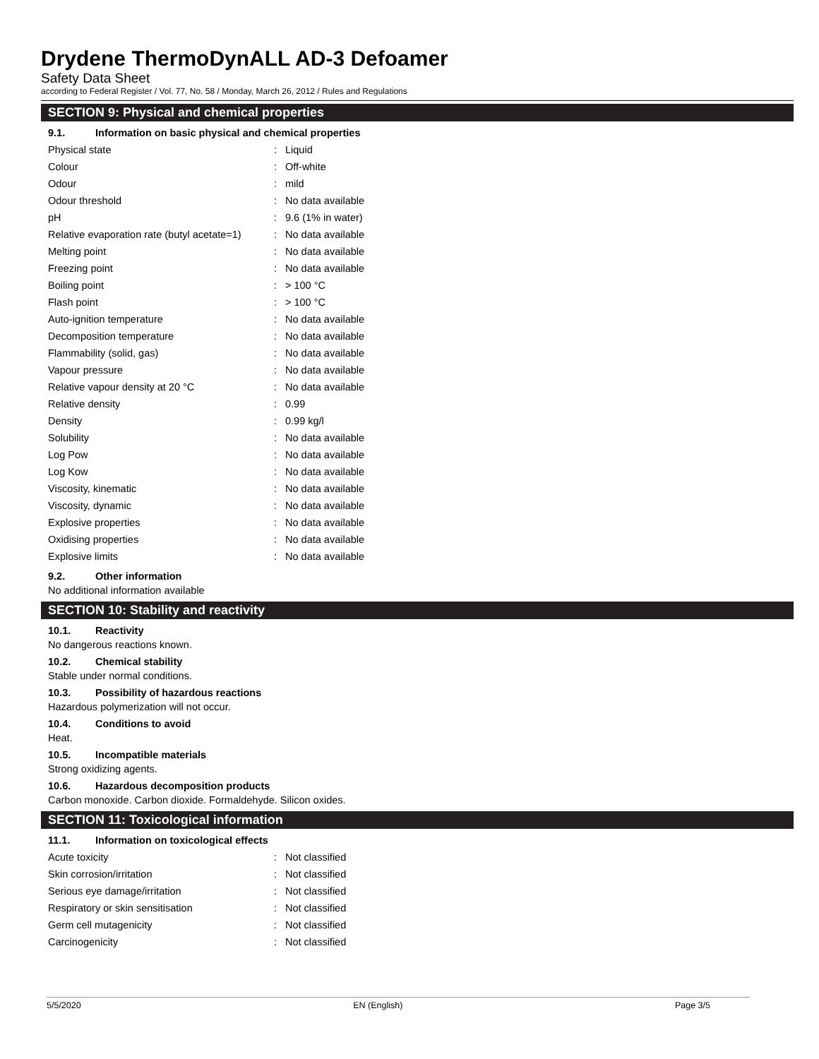Drydene ThermoDynALL AD-3 Defoamer
Safety Data Sheet
according to Federal Register / Vol. 77, No. 58 / Monday, March 26, 2012 / Rules and Regulations
SECTION 9: Physical and chemical properties
9.1. Information on basic physical and chemical properties
| Physical state | : | Liquid |
| Colour | : | Off-white |
| Odour | : | mild |
| Odour threshold | : | No data available |
| pH | : | 9.6 (1% in water) |
| Relative evaporation rate (butyl acetate=1) | : | No data available |
| Melting point | : | No data available |
| Freezing point | : | No data available |
| Boiling point | : | > 100 °C |
| Flash point | : | > 100 °C |
| Auto-ignition temperature | : | No data available |
| Decomposition temperature | : | No data available |
| Flammability (solid, gas) | : | No data available |
| Vapour pressure | : | No data available |
| Relative vapour density at 20 °C | : | No data available |
| Relative density | : | 0.99 |
| Density | : | 0.99 kg/l |
| Solubility | : | No data available |
| Log Pow | : | No data available |
| Log Kow | : | No data available |
| Viscosity, kinematic | : | No data available |
| Viscosity, dynamic | : | No data available |
| Explosive properties | : | No data available |
| Oxidising properties | : | No data available |
| Explosive limits | : | No data available |
9.2. Other information
No additional information available
SECTION 10: Stability and reactivity
10.1. Reactivity
No dangerous reactions known.
10.2. Chemical stability
Stable under normal conditions.
10.3. Possibility of hazardous reactions
Hazardous polymerization will not occur.
10.4. Conditions to avoid
Heat.
10.5. Incompatible materials
Strong oxidizing agents.
10.6. Hazardous decomposition products
Carbon monoxide. Carbon dioxide. Formaldehyde. Silicon oxides.
SECTION 11: Toxicological information
11.1. Information on toxicological effects
| Acute toxicity | : | Not classified |
| Skin corrosion/irritation | : | Not classified |
| Serious eye damage/irritation | : | Not classified |
| Respiratory or skin sensitisation | : | Not classified |
| Germ cell mutagenicity | : | Not classified |
| Carcinogenicity | : | Not classified |
5/5/2020 EN (English) Page 3/5